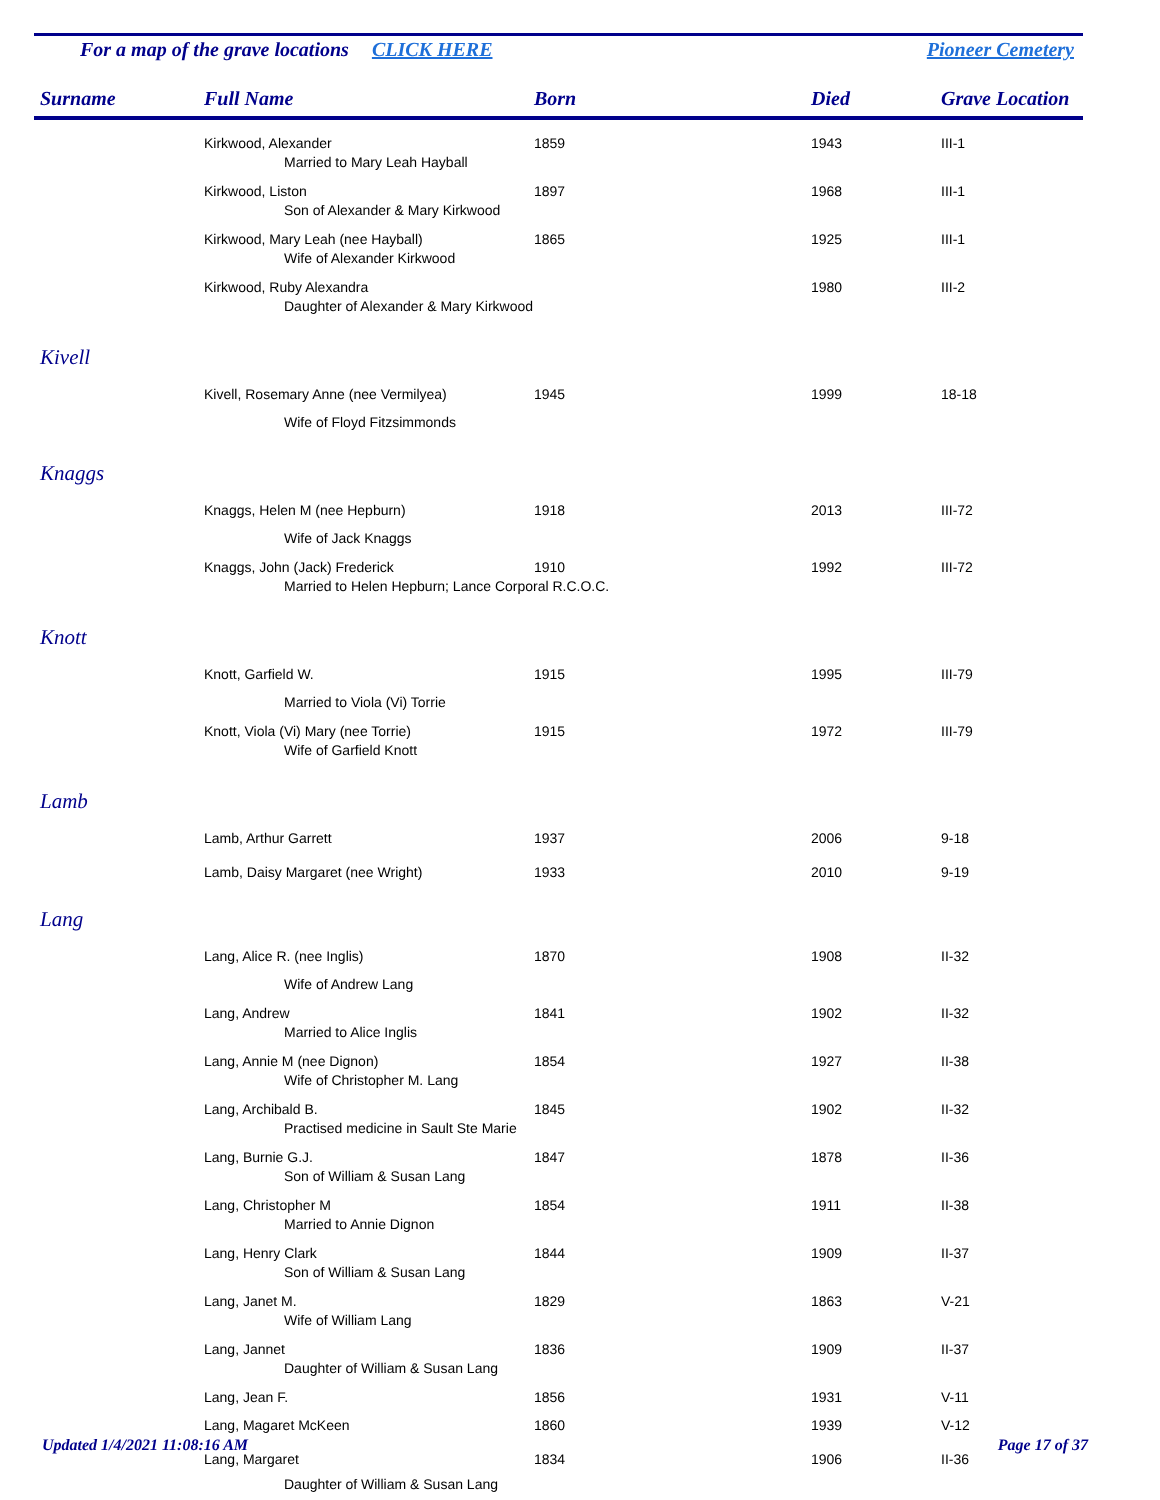For a map of the grave locations CLICK HERE Pioneer Cemetery
| Surname | Full Name | Born | Died | Grave Location |
| --- | --- | --- | --- | --- |
| | Kirkwood, Alexander | 1859 | 1943 | III-1 |
| | Married to Mary Leah Hayball | | | |
| | Kirkwood, Liston | 1897 | 1968 | III-1 |
| | Son of Alexander & Mary Kirkwood | | | |
| | Kirkwood, Mary Leah (nee Hayball) | 1865 | 1925 | III-1 |
| | Wife of Alexander Kirkwood | | | |
| | Kirkwood, Ruby Alexandra | | 1980 | III-2 |
| | Daughter of Alexander & Mary Kirkwood | | | |
| Kivell | | | | |
| | Kivell, Rosemary Anne (nee Vermilyea) | 1945 | 1999 | 18-18 |
| | Wife of Floyd Fitzsimmonds | | | |
| Knaggs | | | | |
| | Knaggs, Helen M (nee Hepburn) | 1918 | 2013 | III-72 |
| | Wife of Jack Knaggs | | | |
| | Knaggs, John (Jack) Frederick | 1910 | 1992 | III-72 |
| | Married to Helen Hepburn; Lance Corporal R.C.O.C. | | | |
| Knott | | | | |
| | Knott, Garfield W. | 1915 | 1995 | III-79 |
| | Married to Viola (Vi) Torrie | | | |
| | Knott, Viola (Vi) Mary (nee Torrie) | 1915 | 1972 | III-79 |
| | Wife of Garfield Knott | | | |
| Lamb | | | | |
| | Lamb, Arthur Garrett | 1937 | 2006 | 9-18 |
| | Lamb, Daisy Margaret (nee Wright) | 1933 | 2010 | 9-19 |
| Lang | | | | |
| | Lang, Alice R. (nee Inglis) | 1870 | 1908 | II-32 |
| | Wife of Andrew Lang | | | |
| | Lang, Andrew | 1841 | 1902 | II-32 |
| | Married to Alice Inglis | | | |
| | Lang, Annie M (nee Dignon) | 1854 | 1927 | II-38 |
| | Wife of Christopher M. Lang | | | |
| | Lang, Archibald B. | 1845 | 1902 | II-32 |
| | Practised medicine in Sault Ste Marie | | | |
| | Lang, Burnie G.J. | 1847 | 1878 | II-36 |
| | Son of William & Susan Lang | | | |
| | Lang, Christopher M | 1854 | 1911 | II-38 |
| | Married to Annie Dignon | | | |
| | Lang, Henry Clark | 1844 | 1909 | II-37 |
| | Son of William & Susan Lang | | | |
| | Lang, Janet M. | 1829 | 1863 | V-21 |
| | Wife of William Lang | | | |
| | Lang, Jannet | 1836 | 1909 | II-37 |
| | Daughter of William & Susan Lang | | | |
| | Lang, Jean F. | 1856 | 1931 | V-11 |
| | Lang, Magaret McKeen | 1860 | 1939 | V-12 |
| | Lang, Margaret | 1834 | 1906 | II-36 |
| | Daughter of William & Susan Lang | | | |
Updated 1/4/2021 11:08:16 AM Page 17 of 37